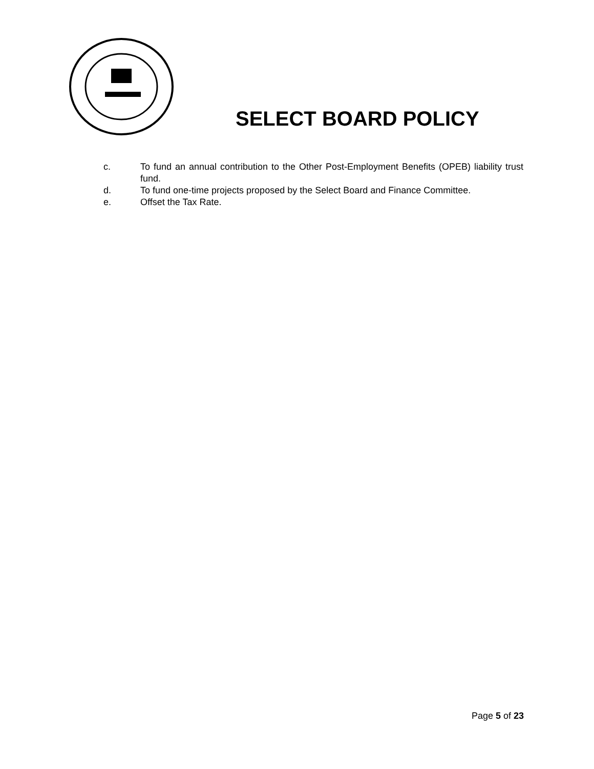SELECT BOARD POLICY
c. To fund an annual contribution to the Other Post-Employment Benefits (OPEB) liability trust fund.
d. To fund one-time projects proposed by the Select Board and Finance Committee.
e. Offset the Tax Rate.
Page 5 of 23